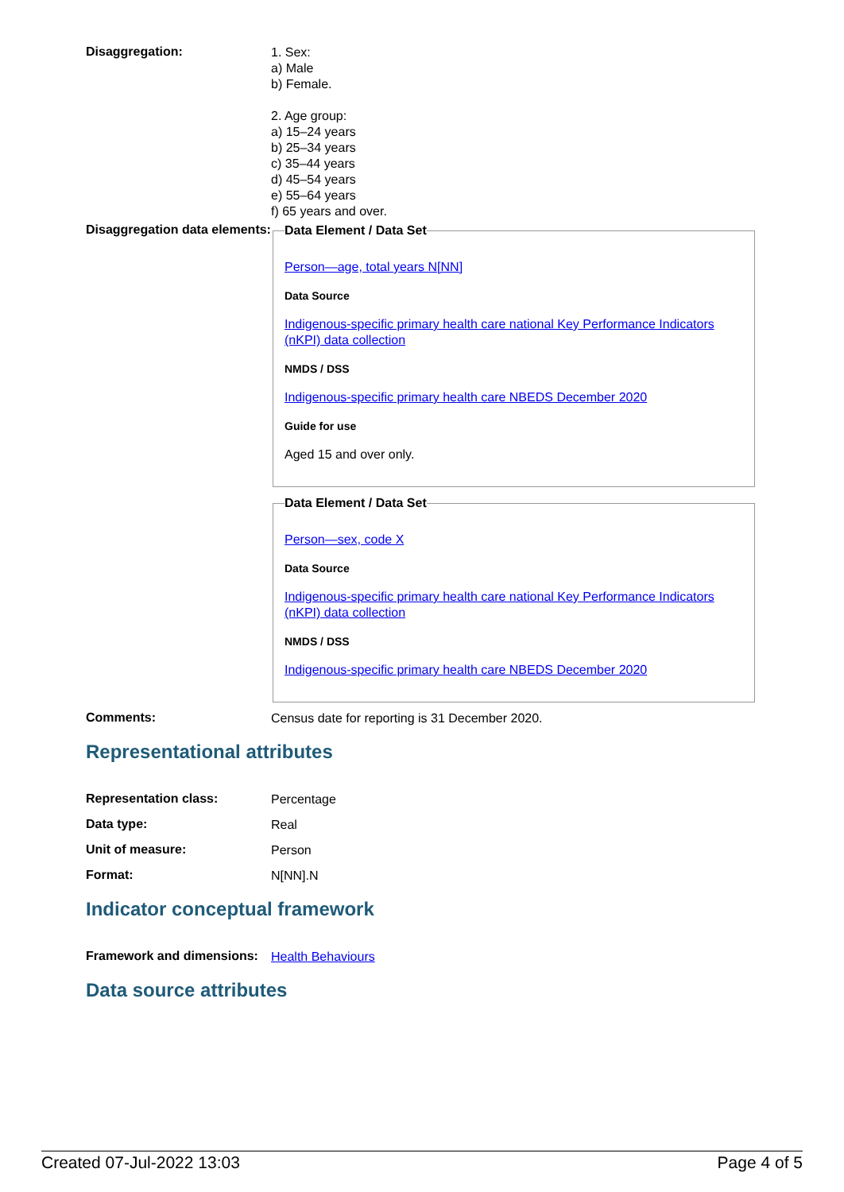Disaggregation:
1. Sex:
a) Male
b) Female.
2. Age group:
a) 15–24 years
b) 25–34 years
c) 35–44 years
d) 45–54 years
e) 55–64 years
f) 65 years and over.
Disaggregation data elements:
Data Element / Data Set
Person—age, total years N[NN]
Data Source
Indigenous-specific primary health care national Key Performance Indicators (nKPI) data collection
NMDS / DSS
Indigenous-specific primary health care NBEDS December 2020
Guide for use
Aged 15 and over only.
Data Element / Data Set
Person—sex, code X
Data Source
Indigenous-specific primary health care national Key Performance Indicators (nKPI) data collection
NMDS / DSS
Indigenous-specific primary health care NBEDS December 2020
Comments:
Census date for reporting is 31 December 2020.
Representational attributes
Representation class:
Percentage
Data type:
Real
Unit of measure:
Person
Format:
N[NN].N
Indicator conceptual framework
Framework and dimensions:
Health Behaviours
Data source attributes
Created 07-Jul-2022 13:03 Page 4 of 5